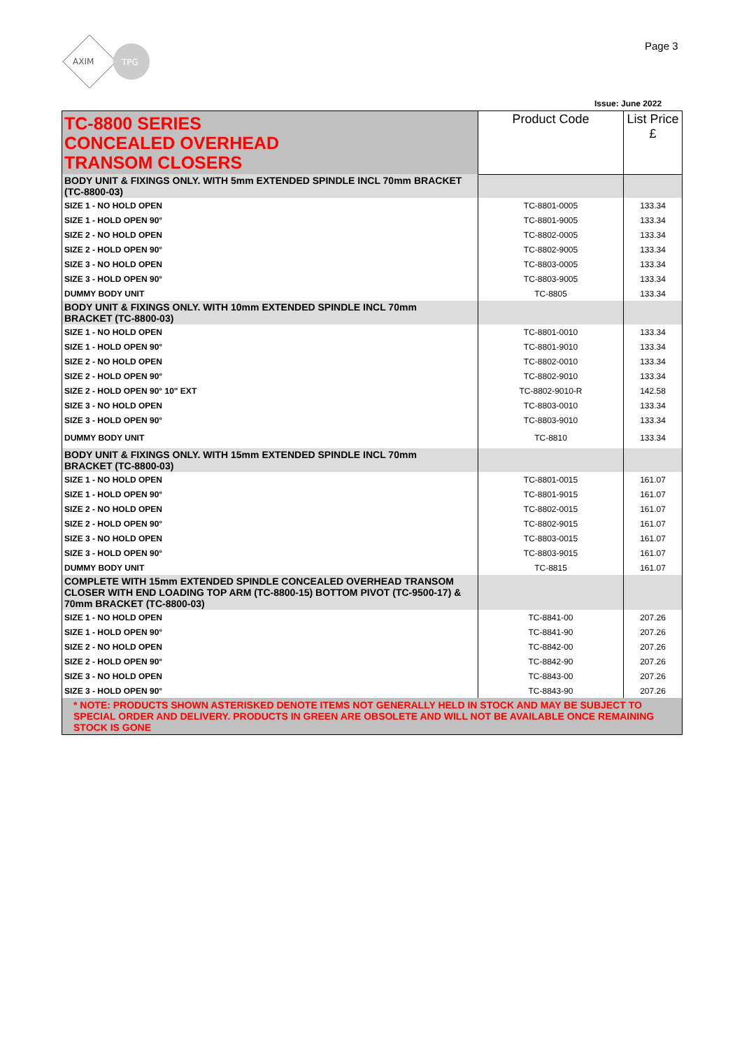AXIM
TPG
Page 3
Issue: June 2022
| TC-8800 SERIES CONCEALED OVERHEAD TRANSOM CLOSERS | Product Code | List Price £ |
| --- | --- | --- |
| BODY UNIT & FIXINGS ONLY. WITH 5mm EXTENDED SPINDLE INCL 70mm BRACKET (TC-8800-03) | | |
| SIZE 1 - NO HOLD OPEN | TC-8801-0005 | 133.34 |
| SIZE 1 - HOLD OPEN 90° | TC-8801-9005 | 133.34 |
| SIZE 2 - NO HOLD OPEN | TC-8802-0005 | 133.34 |
| SIZE 2 - HOLD OPEN 90° | TC-8802-9005 | 133.34 |
| SIZE 3 - NO HOLD OPEN | TC-8803-0005 | 133.34 |
| SIZE 3 - HOLD OPEN 90° | TC-8803-9005 | 133.34 |
| DUMMY BODY UNIT | TC-8805 | 133.34 |
| BODY UNIT & FIXINGS ONLY. WITH 10mm EXTENDED SPINDLE INCL 70mm BRACKET (TC-8800-03) | | |
| SIZE 1 - NO HOLD OPEN | TC-8801-0010 | 133.34 |
| SIZE 1 - HOLD OPEN 90° | TC-8801-9010 | 133.34 |
| SIZE 2 - NO HOLD OPEN | TC-8802-0010 | 133.34 |
| SIZE 2 - HOLD OPEN 90° | TC-8802-9010 | 133.34 |
| SIZE 2 - HOLD OPEN 90° 10" EXT | TC-8802-9010-R | 142.58 |
| SIZE 3 - NO HOLD OPEN | TC-8803-0010 | 133.34 |
| SIZE 3 - HOLD OPEN 90° | TC-8803-9010 | 133.34 |
| DUMMY BODY UNIT | TC-8810 | 133.34 |
| BODY UNIT & FIXINGS ONLY. WITH 15mm EXTENDED SPINDLE INCL 70mm BRACKET (TC-8800-03) | | |
| SIZE 1 - NO HOLD OPEN | TC-8801-0015 | 161.07 |
| SIZE 1 - HOLD OPEN 90° | TC-8801-9015 | 161.07 |
| SIZE 2 - NO HOLD OPEN | TC-8802-0015 | 161.07 |
| SIZE 2 - HOLD OPEN 90° | TC-8802-9015 | 161.07 |
| SIZE 3 - NO HOLD OPEN | TC-8803-0015 | 161.07 |
| SIZE 3 - HOLD OPEN 90° | TC-8803-9015 | 161.07 |
| DUMMY BODY UNIT | TC-8815 | 161.07 |
| COMPLETE WITH 15mm EXTENDED SPINDLE CONCEALED OVERHEAD TRANSOM CLOSER WITH END LOADING TOP ARM (TC-8800-15) BOTTOM PIVOT (TC-9500-17) & 70mm BRACKET (TC-8800-03) | | |
| SIZE 1 - NO HOLD OPEN | TC-8841-00 | 207.26 |
| SIZE 1 - HOLD OPEN 90° | TC-8841-90 | 207.26 |
| SIZE 2 - NO HOLD OPEN | TC-8842-00 | 207.26 |
| SIZE 2 - HOLD OPEN 90° | TC-8842-90 | 207.26 |
| SIZE 3 - NO HOLD OPEN | TC-8843-00 | 207.26 |
| SIZE 3 - HOLD OPEN 90° | TC-8843-90 | 207.26 |
| * NOTE: PRODUCTS SHOWN ASTERISKED DENOTE ITEMS NOT GENERALLY HELD IN STOCK AND MAY BE SUBJECT TO SPECIAL ORDER AND DELIVERY. PRODUCTS IN GREEN ARE OBSOLETE AND WILL NOT BE AVAILABLE ONCE REMAINING STOCK IS GONE | | |